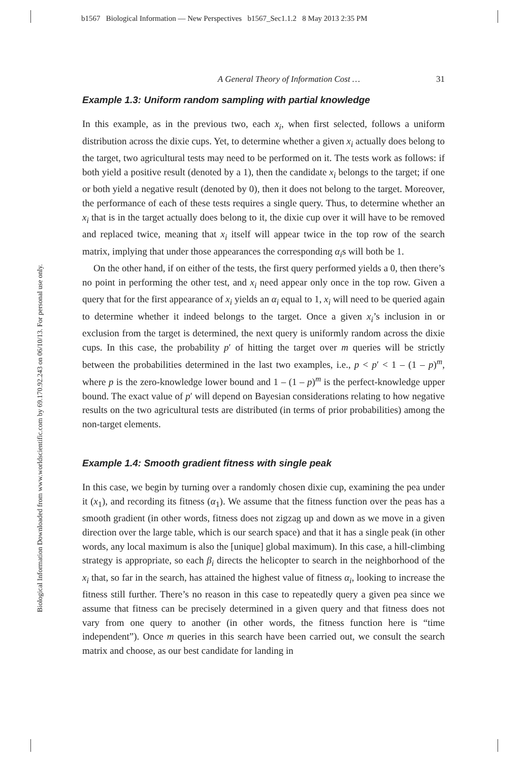b1567 Biological Information — New Perspectives b1567_Sec1.1.2 8 May 2013 2:35 PM
Biological Information Downloaded from www.worldscientific.com by 69.170.92.243 on 06/10/13. For personal use only.
A General Theory of Information Cost … 31
Example 1.3: Uniform random sampling with partial knowledge
In this example, as in the previous two, each x<sub>i</sub>, when first selected, follows a uniform distribution across the dixie cups. Yet, to determine whether a given x<sub>i</sub> actually does belong to the target, two agricultural tests may need to be performed on it. The tests work as follows: if both yield a positive result (denoted by a 1), then the candidate x<sub>i</sub> belongs to the target; if one or both yield a negative result (denoted by 0), then it does not belong to the target. Moreover, the performance of each of these tests requires a single query. Thus, to determine whether an x<sub>i</sub> that is in the target actually does belong to it, the dixie cup over it will have to be removed and replaced twice, meaning that x<sub>i</sub> itself will appear twice in the top row of the search matrix, implying that under those appearances the corresponding α<sub>i</sub>s will both be 1.
On the other hand, if on either of the tests, the first query performed yields a 0, then there’s no point in performing the other test, and x<sub>i</sub> need appear only once in the top row. Given a query that for the first appearance of x<sub>i</sub> yields an α<sub>i</sub> equal to 1, x<sub>i</sub> will need to be queried again to determine whether it indeed belongs to the target. Once a given x<sub>i</sub>’s inclusion in or exclusion from the target is determined, the next query is uniformly random across the dixie cups. In this case, the probability p′ of hitting the target over m queries will be strictly between the probabilities determined in the last two examples, i.e., p < p′ < 1 – (1 – p)<sup>m</sup>, where p is the zero-knowledge lower bound and 1 – (1 – p)<sup>m</sup> is the perfect-knowledge upper bound. The exact value of p′ will depend on Bayesian considerations relating to how negative results on the two agricultural tests are distributed (in terms of prior probabilities) among the non-target elements.
Example 1.4: Smooth gradient fitness with single peak
In this case, we begin by turning over a randomly chosen dixie cup, examining the pea under it (x<sub>1</sub>), and recording its fitness (α<sub>1</sub>). We assume that the fitness function over the peas has a smooth gradient (in other words, fitness does not zigzag up and down as we move in a given direction over the large table, which is our search space) and that it has a single peak (in other words, any local maximum is also the [unique] global maximum). In this case, a hill-climbing strategy is appropriate, so each β<sub>i</sub> directs the helicopter to search in the neighborhood of the x<sub>i</sub> that, so far in the search, has attained the highest value of fitness α<sub>i</sub>, looking to increase the fitness still further. There’s no reason in this case to repeatedly query a given pea since we assume that fitness can be precisely determined in a given query and that fitness does not vary from one query to another (in other words, the fitness function here is “time independent”). Once m queries in this search have been carried out, we consult the search matrix and choose, as our best candidate for landing in